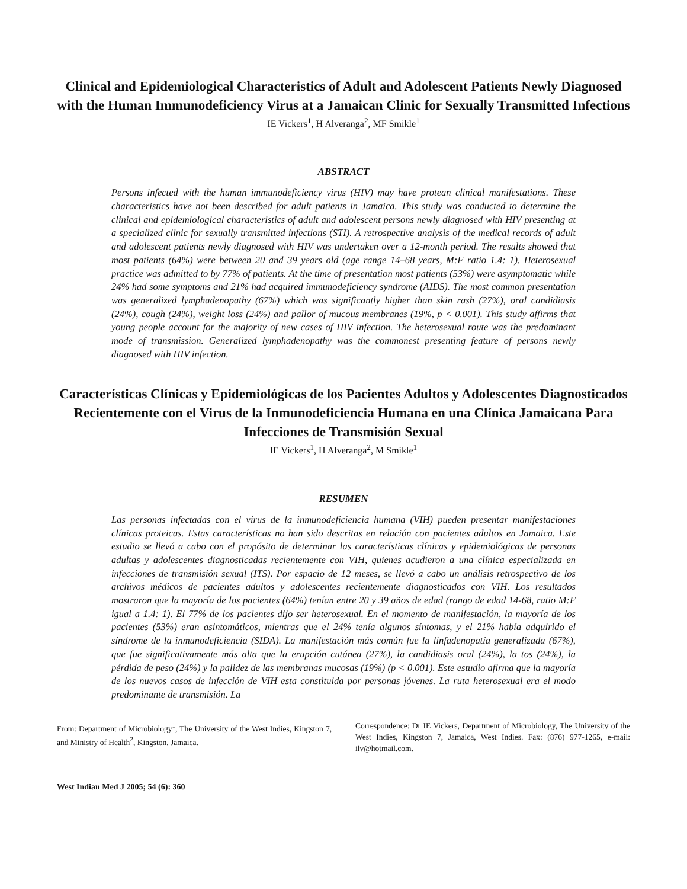Clinical and Epidemiological Characteristics of Adult and Adolescent Patients Newly Diagnosed with the Human Immunodeficiency Virus at a Jamaican Clinic for Sexually Transmitted Infections
IE Vickers<sup>1</sup>, H Alveranga<sup>2</sup>, MF Smikle<sup>1</sup>
ABSTRACT
Persons infected with the human immunodeficiency virus (HIV) may have protean clinical manifestations. These characteristics have not been described for adult patients in Jamaica. This study was conducted to determine the clinical and epidemiological characteristics of adult and adolescent persons newly diagnosed with HIV presenting at a specialized clinic for sexually transmitted infections (STI). A retrospective analysis of the medical records of adult and adolescent patients newly diagnosed with HIV was undertaken over a 12-month period. The results showed that most patients (64%) were between 20 and 39 years old (age range 14–68 years, M:F ratio 1.4: 1). Heterosexual practice was admitted to by 77% of patients. At the time of presentation most patients (53%) were asymptomatic while 24% had some symptoms and 21% had acquired immunodeficiency syndrome (AIDS). The most common presentation was generalized lymphadenopathy (67%) which was significantly higher than skin rash (27%), oral candidiasis (24%), cough (24%), weight loss (24%) and pallor of mucous membranes (19%, p < 0.001). This study affirms that young people account for the majority of new cases of HIV infection. The heterosexual route was the predominant mode of transmission. Generalized lymphadenopathy was the commonest presenting feature of persons newly diagnosed with HIV infection.
Características Clínicas y Epidemiológicas de los Pacientes Adultos y Adolescentes Diagnosticados Recientemente con el Virus de la Inmunodeficiencia Humana en una Clínica Jamaicana Para Infecciones de Transmisión Sexual
IE Vickers<sup>1</sup>, H Alveranga<sup>2</sup>, M Smikle<sup>1</sup>
RESUMEN
Las personas infectadas con el virus de la inmunodeficiencia humana (VIH) pueden presentar manifestaciones clínicas proteicas. Estas características no han sido descritas en relación con pacientes adultos en Jamaica. Este estudio se llevó a cabo con el propósito de determinar las características clínicas y epidemiológicas de personas adultas y adolescentes diagnosticadas recientemente con VIH, quienes acudieron a una clínica especializada en infecciones de transmisión sexual (ITS). Por espacio de 12 meses, se llevó a cabo un análisis retrospectivo de los archivos médicos de pacientes adultos y adolescentes recientemente diagnosticados con VIH. Los resultados mostraron que la mayoría de los pacientes (64%) tenían entre 20 y 39 años de edad (rango de edad 14-68, ratio M:F igual a 1.4: 1). El 77% de los pacientes dijo ser heterosexual. En el momento de manifestación, la mayoría de los pacientes (53%) eran asintomáticos, mientras que el 24% tenía algunos síntomas, y el 21% había adquirido el síndrome de la inmunodeficiencia (SIDA). La manifestación más común fue la linfadenopatía generalizada (67%), que fue significativamente más alta que la erupción cutánea (27%), la candidiasis oral (24%), la tos (24%), la pérdida de peso (24%) y la palidez de las membranas mucosas (19%) (p < 0.001). Este estudio afirma que la mayoría de los nuevos casos de infección de VIH esta constituida por personas jóvenes. La ruta heterosexual era el modo predominante de transmisión. La
From: Department of Microbiology<sup>1</sup>, The University of the West Indies, Kingston 7, and Ministry of Health<sup>2</sup>, Kingston, Jamaica.
Correspondence: Dr IE Vickers, Department of Microbiology, The University of the West Indies, Kingston 7, Jamaica, West Indies. Fax: (876) 977-1265, e-mail: ilv@hotmail.com.
West Indian Med J 2005; 54 (6): 360